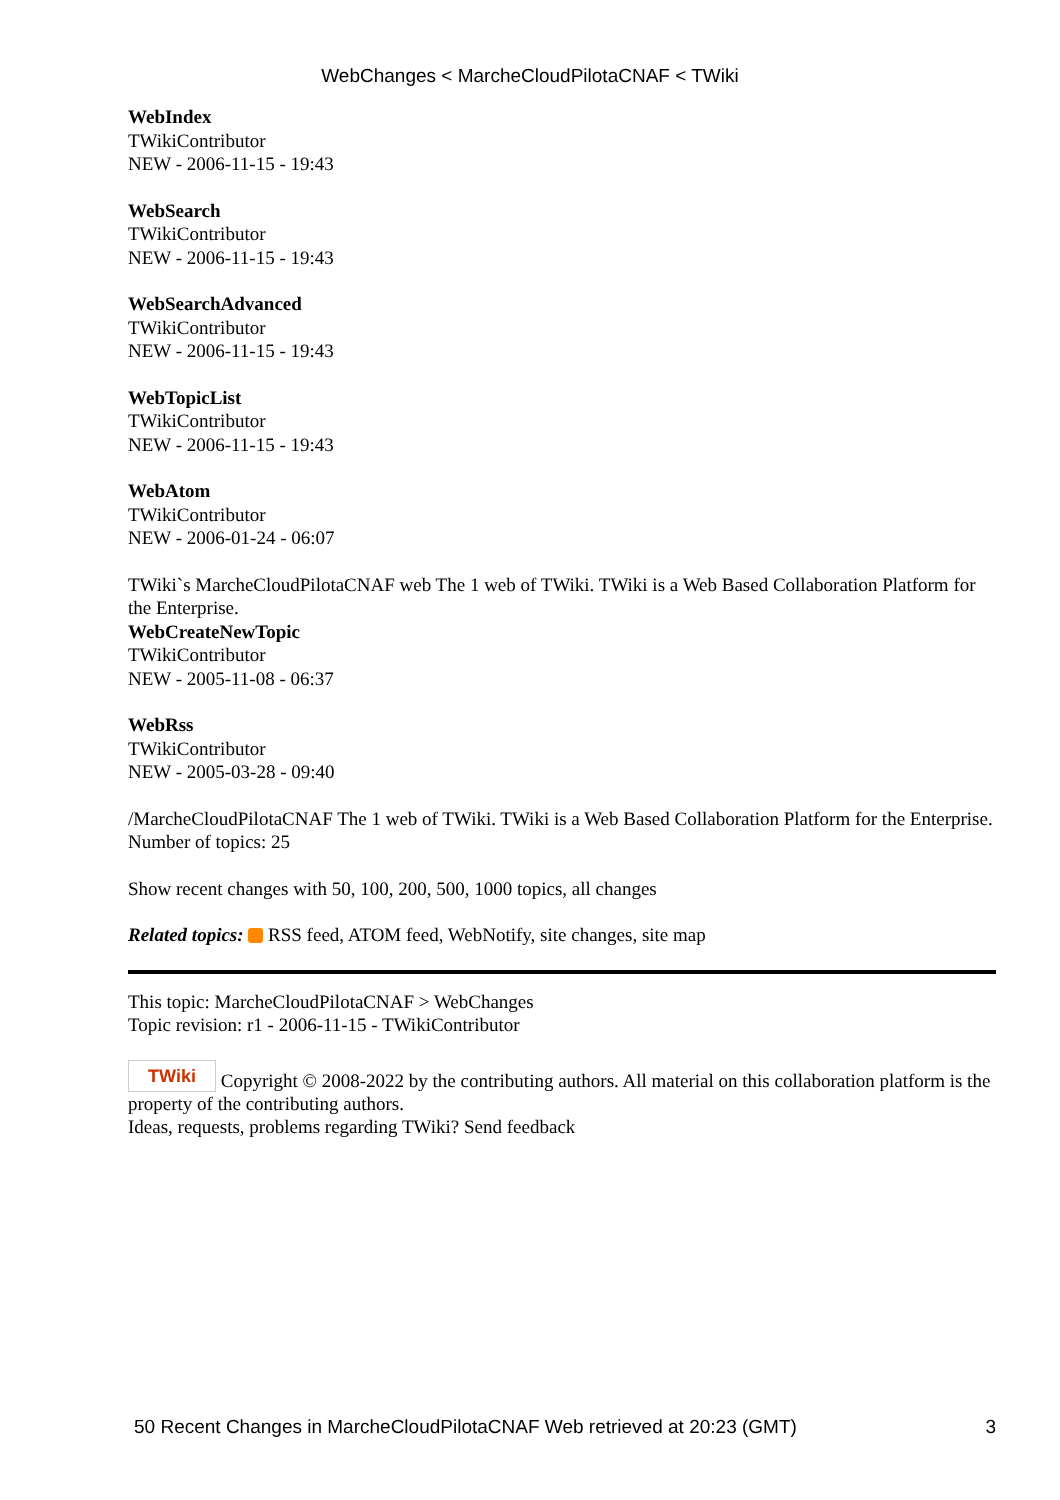WebChanges < MarcheCloudPilotaCNAF < TWiki
WebIndex
TWikiContributor
NEW - 2006-11-15 - 19:43
WebSearch
TWikiContributor
NEW - 2006-11-15 - 19:43
WebSearchAdvanced
TWikiContributor
NEW - 2006-11-15 - 19:43
WebTopicList
TWikiContributor
NEW - 2006-11-15 - 19:43
WebAtom
TWikiContributor
NEW - 2006-01-24 - 06:07
TWiki`s MarcheCloudPilotaCNAF web The 1 web of TWiki. TWiki is a Web Based Collaboration Platform for the Enterprise.
WebCreateNewTopic
TWikiContributor
NEW - 2005-11-08 - 06:37
WebRss
TWikiContributor
NEW - 2005-03-28 - 09:40
/MarcheCloudPilotaCNAF The 1 web of TWiki. TWiki is a Web Based Collaboration Platform for the Enterprise.
Number of topics: 25
Show recent changes with 50, 100, 200, 500, 1000 topics, all changes
Related topics: RSS feed, ATOM feed, WebNotify, site changes, site map
This topic: MarcheCloudPilotaCNAF > WebChanges
Topic revision: r1 - 2006-11-15 - TWikiContributor
TWiki Copyright © 2008-2022 by the contributing authors. All material on this collaboration platform is the property of the contributing authors.
Ideas, requests, problems regarding TWiki? Send feedback
50 Recent Changes in MarcheCloudPilotaCNAF Web retrieved at 20:23 (GMT) 3